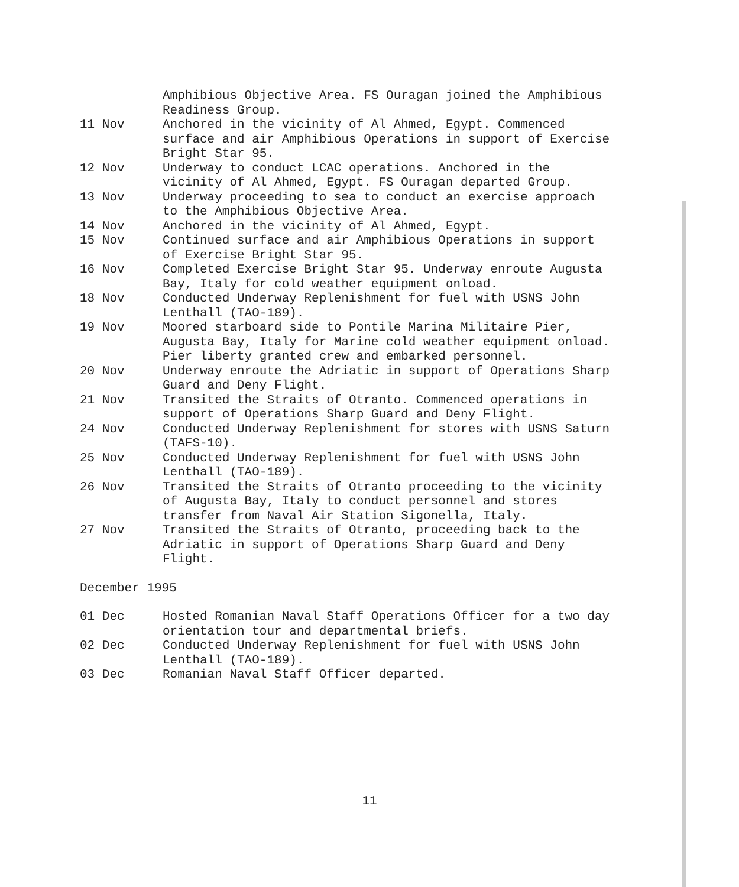Amphibious Objective Area. FS Ouragan joined the Amphibious Readiness Group.
11 Nov Anchored in the vicinity of Al Ahmed, Egypt. Commenced surface and air Amphibious Operations in support of Exercise Bright Star 95.
12 Nov Underway to conduct LCAC operations. Anchored in the vicinity of Al Ahmed, Egypt. FS Ouragan departed Group.
13 Nov Underway proceeding to sea to conduct an exercise approach to the Amphibious Objective Area.
14 Nov Anchored in the vicinity of Al Ahmed, Egypt.
15 Nov Continued surface and air Amphibious Operations in support of Exercise Bright Star 95.
16 Nov Completed Exercise Bright Star 95. Underway enroute Augusta Bay, Italy for cold weather equipment onload.
18 Nov Conducted Underway Replenishment for fuel with USNS John Lenthall (TAO-189).
19 Nov Moored starboard side to Pontile Marina Militaire Pier, Augusta Bay, Italy for Marine cold weather equipment onload. Pier liberty granted crew and embarked personnel.
20 Nov Underway enroute the Adriatic in support of Operations Sharp Guard and Deny Flight.
21 Nov Transited the Straits of Otranto. Commenced operations in support of Operations Sharp Guard and Deny Flight.
24 Nov Conducted Underway Replenishment for stores with USNS Saturn (TAFS-10).
25 Nov Conducted Underway Replenishment for fuel with USNS John Lenthall (TAO-189).
26 Nov Transited the Straits of Otranto proceeding to the vicinity of Augusta Bay, Italy to conduct personnel and stores transfer from Naval Air Station Sigonella, Italy.
27 Nov Transited the Straits of Otranto, proceeding back to the Adriatic in support of Operations Sharp Guard and Deny Flight.
December 1995
01 Dec Hosted Romanian Naval Staff Operations Officer for a two day orientation tour and departmental briefs.
02 Dec Conducted Underway Replenishment for fuel with USNS John Lenthall (TAO-189).
03 Dec Romanian Naval Staff Officer departed.
11